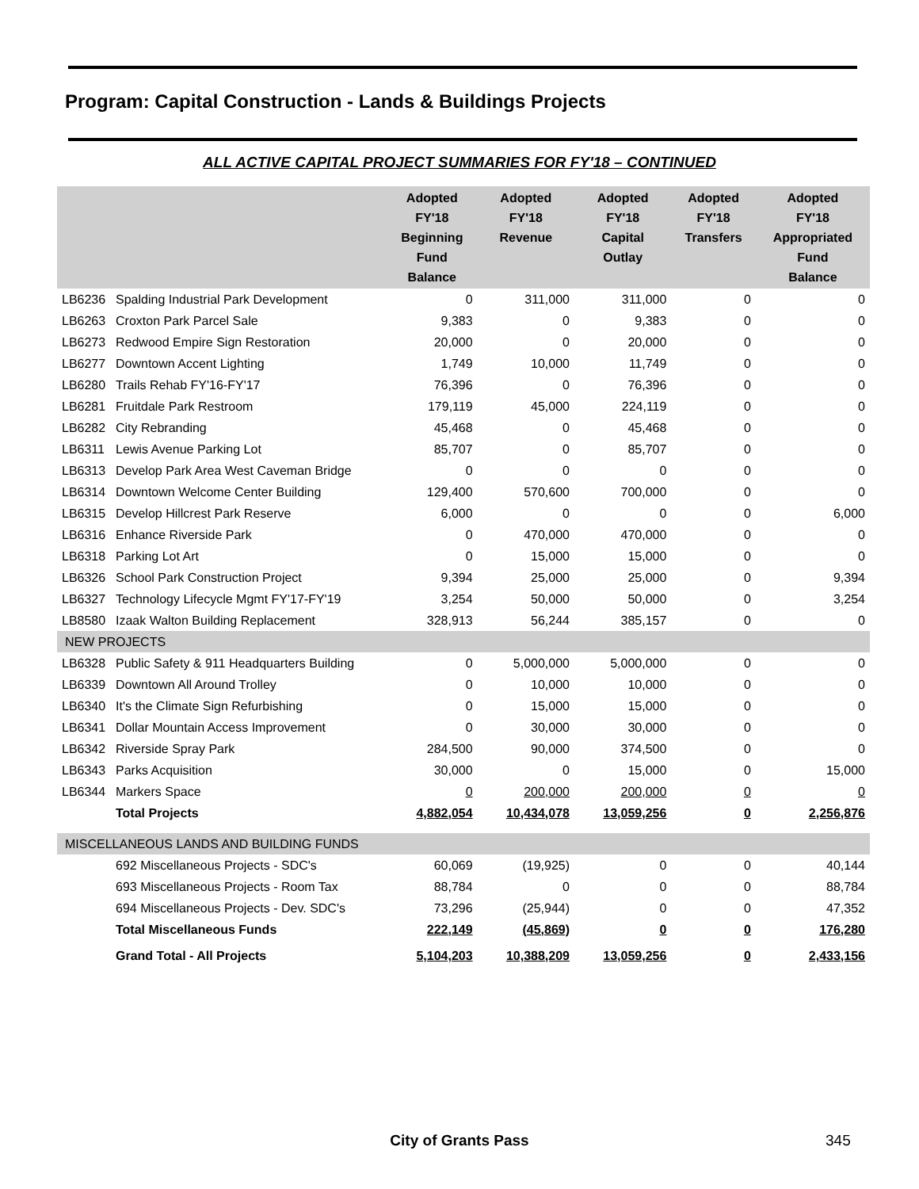Program: Capital Construction - Lands & Buildings Projects
ALL ACTIVE CAPITAL PROJECT SUMMARIES FOR FY'18 – CONTINUED
| | | Adopted FY'18 Beginning Fund Balance | Adopted FY'18 Revenue | Adopted FY'18 Capital Outlay | Adopted FY'18 Transfers | Adopted FY'18 Appropriated Fund Balance |
| --- | --- | --- | --- | --- | --- | --- |
| LB6236 | Spalding Industrial Park Development | 0 | 311,000 | 311,000 | 0 | 0 |
| LB6263 | Croxton Park Parcel Sale | 9,383 | 0 | 9,383 | 0 | 0 |
| LB6273 | Redwood Empire Sign Restoration | 20,000 | 0 | 20,000 | 0 | 0 |
| LB6277 | Downtown Accent Lighting | 1,749 | 10,000 | 11,749 | 0 | 0 |
| LB6280 | Trails Rehab FY'16-FY'17 | 76,396 | 0 | 76,396 | 0 | 0 |
| LB6281 | Fruitdale Park Restroom | 179,119 | 45,000 | 224,119 | 0 | 0 |
| LB6282 | City Rebranding | 45,468 | 0 | 45,468 | 0 | 0 |
| LB6311 | Lewis Avenue Parking Lot | 85,707 | 0 | 85,707 | 0 | 0 |
| LB6313 | Develop Park Area West Caveman Bridge | 0 | 0 | 0 | 0 | 0 |
| LB6314 | Downtown Welcome Center Building | 129,400 | 570,600 | 700,000 | 0 | 0 |
| LB6315 | Develop Hillcrest Park Reserve | 6,000 | 0 | 0 | 0 | 6,000 |
| LB6316 | Enhance Riverside Park | 0 | 470,000 | 470,000 | 0 | 0 |
| LB6318 | Parking Lot Art | 0 | 15,000 | 15,000 | 0 | 0 |
| LB6326 | School Park Construction Project | 9,394 | 25,000 | 25,000 | 0 | 9,394 |
| LB6327 | Technology Lifecycle Mgmt FY'17-FY'19 | 3,254 | 50,000 | 50,000 | 0 | 3,254 |
| LB8580 | Izaak Walton Building Replacement | 328,913 | 56,244 | 385,157 | 0 | 0 |
| NEW PROJECTS | | | | | | |
| LB6328 | Public Safety & 911 Headquarters Building | 0 | 5,000,000 | 5,000,000 | 0 | 0 |
| LB6339 | Downtown All Around Trolley | 0 | 10,000 | 10,000 | 0 | 0 |
| LB6340 | It's the Climate Sign Refurbishing | 0 | 15,000 | 15,000 | 0 | 0 |
| LB6341 | Dollar Mountain Access Improvement | 0 | 30,000 | 30,000 | 0 | 0 |
| LB6342 | Riverside Spray Park | 284,500 | 90,000 | 374,500 | 0 | 0 |
| LB6343 | Parks Acquisition | 30,000 | 0 | 15,000 | 0 | 15,000 |
| LB6344 | Markers Space | 0 | 200,000 | 200,000 | 0 | 0 |
| | Total Projects | 4,882,054 | 10,434,078 | 13,059,256 | 0 | 2,256,876 |
| MISCELLANEOUS LANDS AND BUILDING FUNDS | | | | | | |
| | 692 Miscellaneous Projects - SDC's | 60,069 | (19,925) | 0 | 0 | 40,144 |
| | 693 Miscellaneous Projects - Room Tax | 88,784 | 0 | 0 | 0 | 88,784 |
| | 694 Miscellaneous Projects - Dev. SDC's | 73,296 | (25,944) | 0 | 0 | 47,352 |
| | Total Miscellaneous Funds | 222,149 | (45,869) | 0 | 0 | 176,280 |
| | Grand Total - All Projects | 5,104,203 | 10,388,209 | 13,059,256 | 0 | 2,433,156 |
City of Grants Pass 345